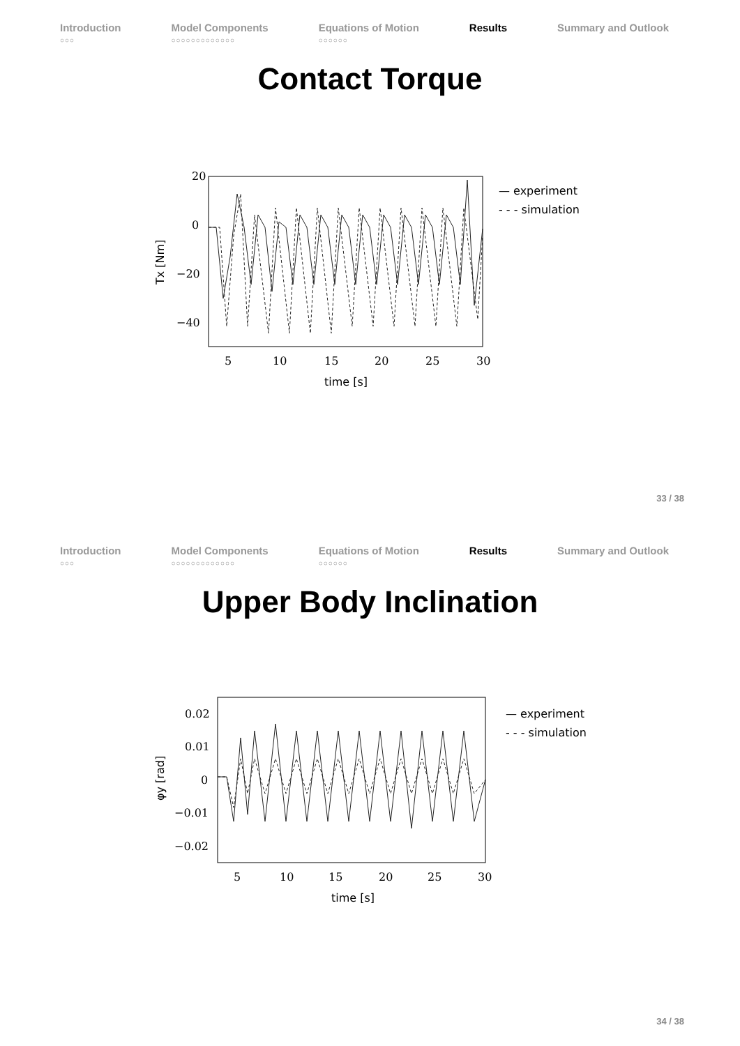Introduction
○○○
Model Components
○○○○○○○○○○○○○
Equations of Motion
○○○○○○
Results Summary and Outlook
Contact Torque
20
0
−20
−40
5
10
15
20
25
30
time [s]
Tx [Nm]
— experiment
- - - simulation
33 / 38
Introduction
○○○
Model Components
○○○○○○○○○○○○○
Equations of Motion
○○○○○○
Results Summary and Outlook
Upper Body Inclination
0.02
0.01
0
−0.01
−0.02
5
10
15
20
25
30
time [s]
φy [rad]
— experiment
- - - simulation
34 / 38